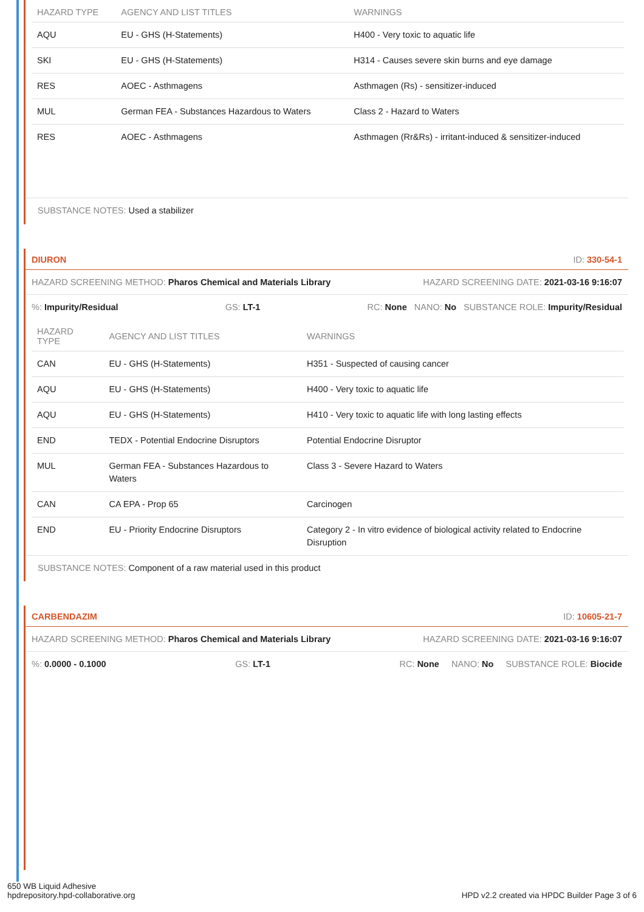| HAZARD TYPE | AGENCY AND LIST TITLES | WARNINGS |
| --- | --- | --- |
| AQU | EU - GHS (H-Statements) | H400 - Very toxic to aquatic life |
| SKI | EU - GHS (H-Statements) | H314 - Causes severe skin burns and eye damage |
| RES | AOEC - Asthmagens | Asthmagen (Rs) - sensitizer-induced |
| MUL | German FEA - Substances Hazardous to Waters | Class 2 - Hazard to Waters |
| RES | AOEC - Asthmagens | Asthmagen (Rr&Rs) - irritant-induced & sensitizer-induced |
SUBSTANCE NOTES: Used a stabilizer
DIURON ID: 330-54-1
HAZARD SCREENING METHOD: Pharos Chemical and Materials Library HAZARD SCREENING DATE: 2021-03-16 9:16:07
%: Impurity/Residual GS: LT-1 RC: None NANO: No SUBSTANCE ROLE: Impurity/Residual
| HAZARD TYPE | AGENCY AND LIST TITLES | WARNINGS |
| --- | --- | --- |
| CAN | EU - GHS (H-Statements) | H351 - Suspected of causing cancer |
| AQU | EU - GHS (H-Statements) | H400 - Very toxic to aquatic life |
| AQU | EU - GHS (H-Statements) | H410 - Very toxic to aquatic life with long lasting effects |
| END | TEDX - Potential Endocrine Disruptors | Potential Endocrine Disruptor |
| MUL | German FEA - Substances Hazardous to Waters | Class 3 - Severe Hazard to Waters |
| CAN | CA EPA - Prop 65 | Carcinogen |
| END | EU - Priority Endocrine Disruptors | Category 2 - In vitro evidence of biological activity related to Endocrine Disruption |
SUBSTANCE NOTES: Component of a raw material used in this product
CARBENDAZIM ID: 10605-21-7
HAZARD SCREENING METHOD: Pharos Chemical and Materials Library HAZARD SCREENING DATE: 2021-03-16 9:16:07
%: 0.0000 - 0.1000 GS: LT-1 RC: None NANO: No SUBSTANCE ROLE: Biocide
650 WB Liquid Adhesive
hpdrepository.hpd-collaborative.org
HPD v2.2 created via HPDC Builder Page 3 of 6